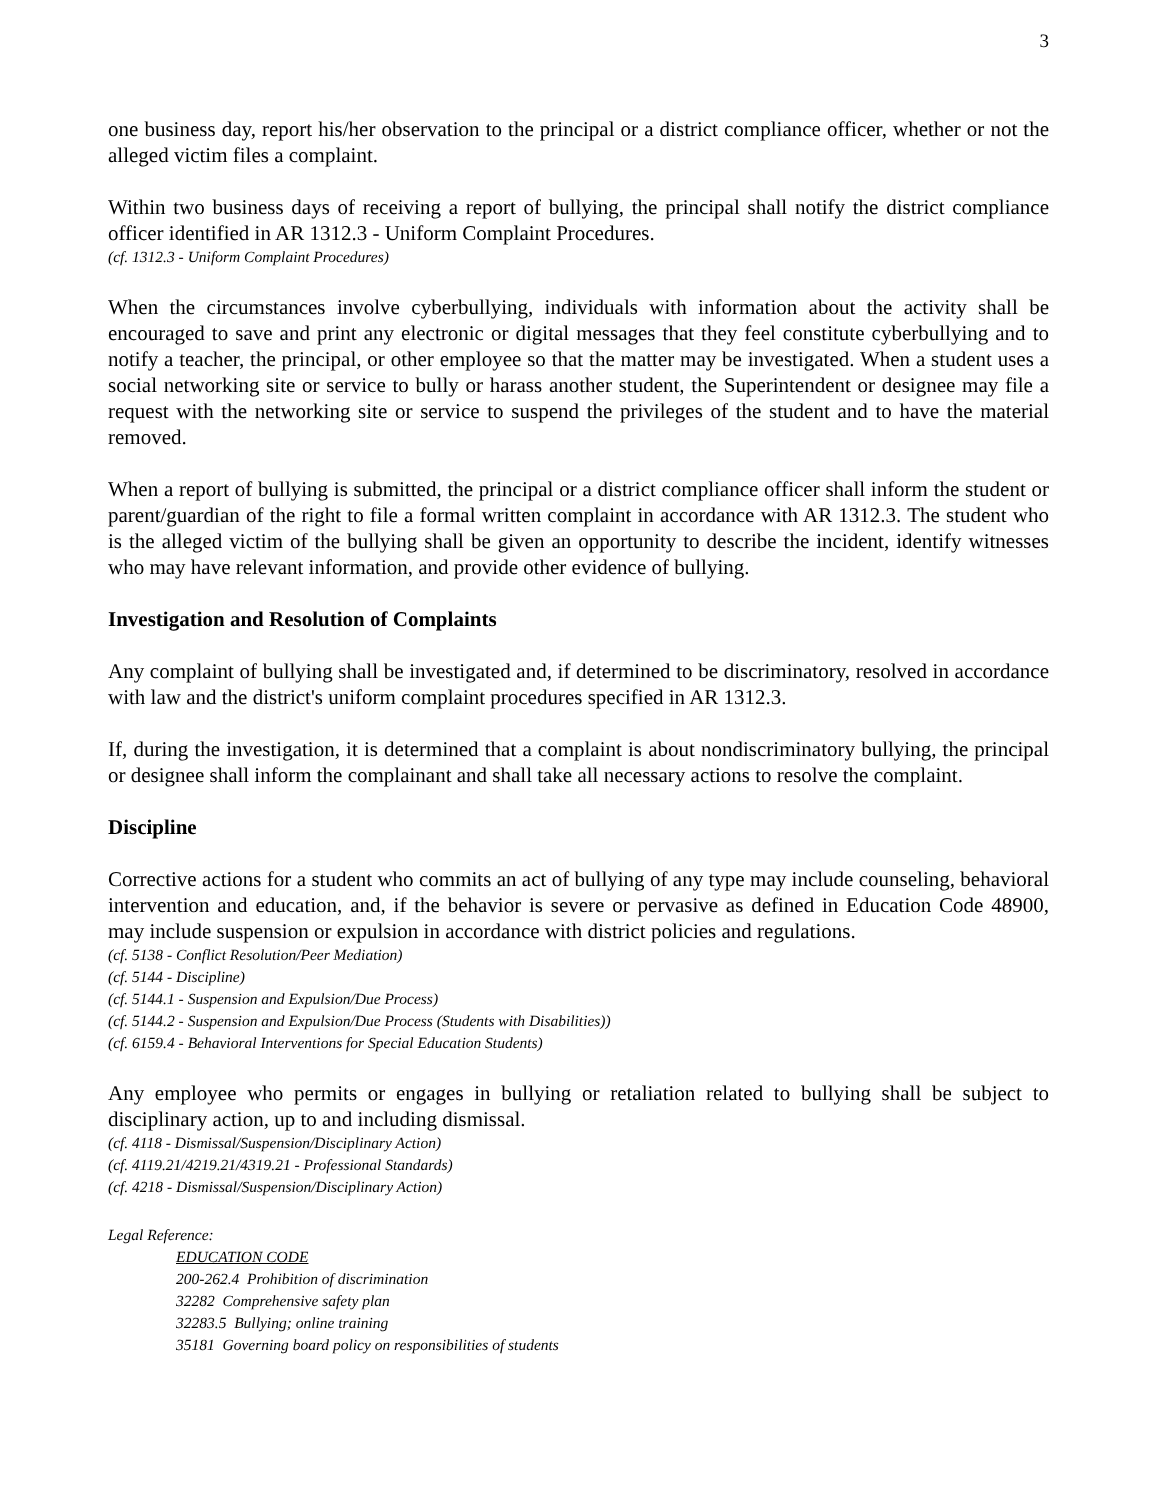3
one business day, report his/her observation to the principal or a district compliance officer, whether or not the alleged victim files a complaint.
Within two business days of receiving a report of bullying, the principal shall notify the district compliance officer identified in AR 1312.3 - Uniform Complaint Procedures.
(cf. 1312.3 - Uniform Complaint Procedures)
When the circumstances involve cyberbullying, individuals with information about the activity shall be encouraged to save and print any electronic or digital messages that they feel constitute cyberbullying and to notify a teacher, the principal, or other employee so that the matter may be investigated. When a student uses a social networking site or service to bully or harass another student, the Superintendent or designee may file a request with the networking site or service to suspend the privileges of the student and to have the material removed.
When a report of bullying is submitted, the principal or a district compliance officer shall inform the student or parent/guardian of the right to file a formal written complaint in accordance with AR 1312.3. The student who is the alleged victim of the bullying shall be given an opportunity to describe the incident, identify witnesses who may have relevant information, and provide other evidence of bullying.
Investigation and Resolution of Complaints
Any complaint of bullying shall be investigated and, if determined to be discriminatory, resolved in accordance with law and the district's uniform complaint procedures specified in AR 1312.3.
If, during the investigation, it is determined that a complaint is about nondiscriminatory bullying, the principal or designee shall inform the complainant and shall take all necessary actions to resolve the complaint.
Discipline
Corrective actions for a student who commits an act of bullying of any type may include counseling, behavioral intervention and education, and, if the behavior is severe or pervasive as defined in Education Code 48900, may include suspension or expulsion in accordance with district policies and regulations.
(cf. 5138 - Conflict Resolution/Peer Mediation)
(cf. 5144 - Discipline)
(cf. 5144.1 - Suspension and Expulsion/Due Process)
(cf. 5144.2 - Suspension and Expulsion/Due Process (Students with Disabilities))
(cf. 6159.4 - Behavioral Interventions for Special Education Students)
Any employee who permits or engages in bullying or retaliation related to bullying shall be subject to disciplinary action, up to and including dismissal.
(cf. 4118 - Dismissal/Suspension/Disciplinary Action)
(cf. 4119.21/4219.21/4319.21 - Professional Standards)
(cf. 4218 - Dismissal/Suspension/Disciplinary Action)
Legal Reference:
EDUCATION CODE
200-262.4 Prohibition of discrimination
32282 Comprehensive safety plan
32283.5 Bullying; online training
35181 Governing board policy on responsibilities of students